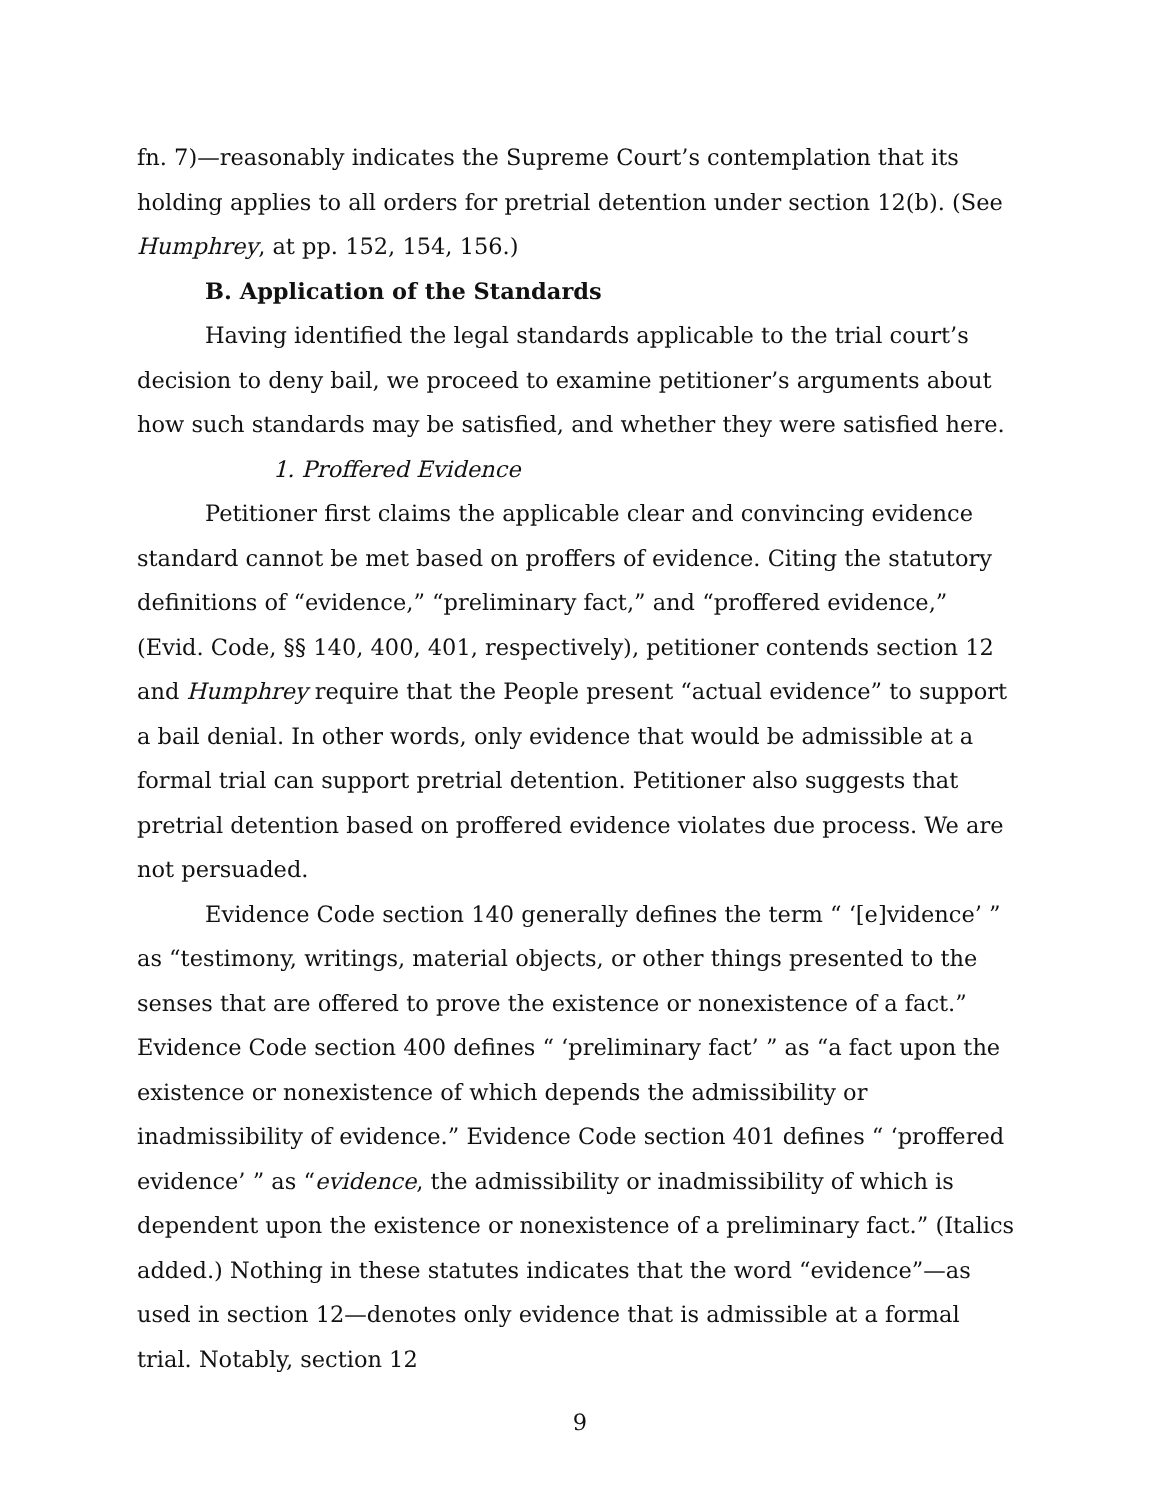fn. 7)—reasonably indicates the Supreme Court’s contemplation that its holding applies to all orders for pretrial detention under section 12(b). (See Humphrey, at pp. 152, 154, 156.)
B. Application of the Standards
Having identified the legal standards applicable to the trial court’s decision to deny bail, we proceed to examine petitioner’s arguments about how such standards may be satisfied, and whether they were satisfied here.
1. Proffered Evidence
Petitioner first claims the applicable clear and convincing evidence standard cannot be met based on proffers of evidence. Citing the statutory definitions of “evidence,” “preliminary fact,” and “proffered evidence,” (Evid. Code, §§ 140, 400, 401, respectively), petitioner contends section 12 and Humphrey require that the People present “actual evidence” to support a bail denial. In other words, only evidence that would be admissible at a formal trial can support pretrial detention. Petitioner also suggests that pretrial detention based on proffered evidence violates due process. We are not persuaded.
Evidence Code section 140 generally defines the term “ ‘[e]vidence’ ” as “testimony, writings, material objects, or other things presented to the senses that are offered to prove the existence or nonexistence of a fact.” Evidence Code section 400 defines “ ‘preliminary fact’ ” as “a fact upon the existence or nonexistence of which depends the admissibility or inadmissibility of evidence.” Evidence Code section 401 defines “ ‘proffered evidence’ ” as “evidence, the admissibility or inadmissibility of which is dependent upon the existence or nonexistence of a preliminary fact.” (Italics added.) Nothing in these statutes indicates that the word “evidence”—as used in section 12—denotes only evidence that is admissible at a formal trial. Notably, section 12
9